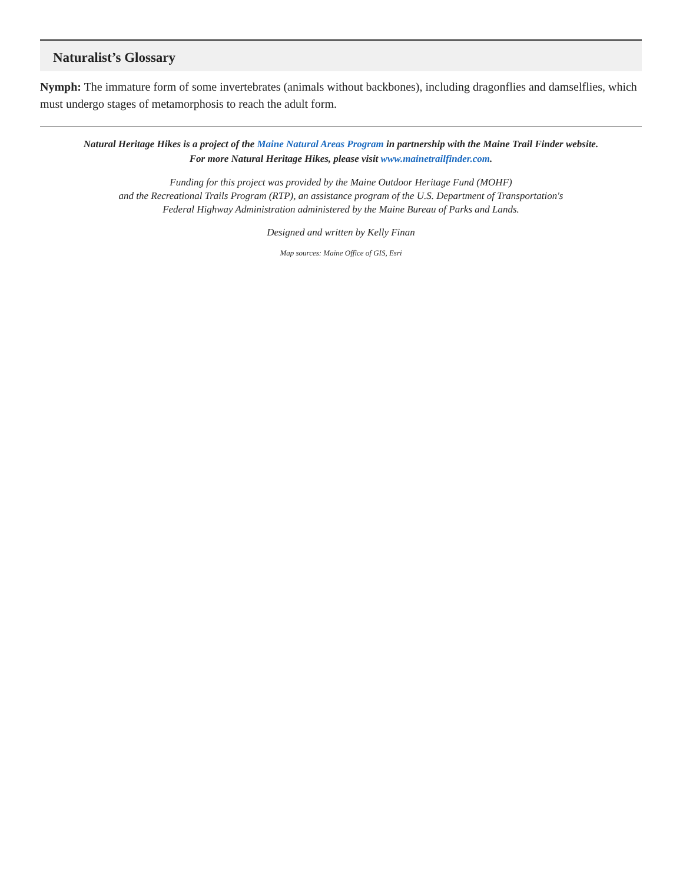Naturalist’s Glossary
Nymph: The immature form of some invertebrates (animals without backbones), including dragonflies and damselflies, which must undergo stages of metamorphosis to reach the adult form.
Natural Heritage Hikes is a project of the Maine Natural Areas Program in partnership with the Maine Trail Finder website.
For more Natural Heritage Hikes, please visit www.mainetrailfinder.com.
Funding for this project was provided by the Maine Outdoor Heritage Fund (MOHF)
and the Recreational Trails Program (RTP), an assistance program of the U.S. Department of Transportation's
Federal Highway Administration administered by the Maine Bureau of Parks and Lands.
Designed and written by Kelly Finan
Map sources: Maine Office of GIS, Esri